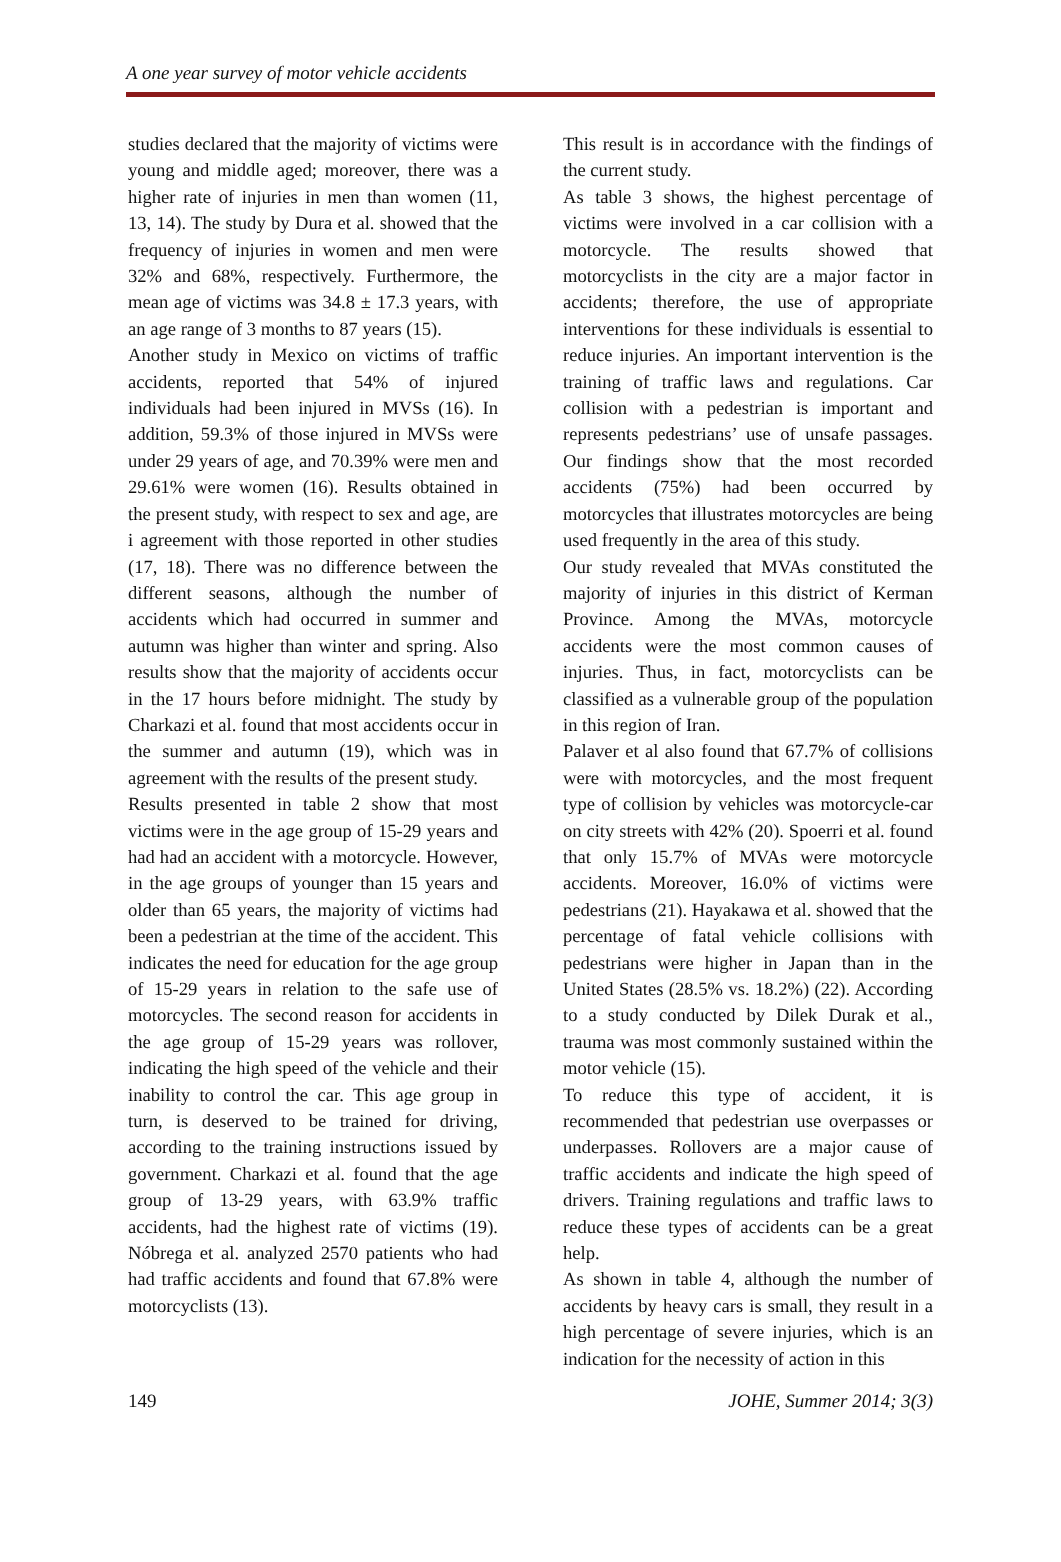A one year survey of motor vehicle accidents
studies declared that the majority of victims were young and middle aged; moreover, there was a higher rate of injuries in men than women (11, 13, 14). The study by Dura et al. showed that the frequency of injuries in women and men were 32% and 68%, respectively. Furthermore, the mean age of victims was 34.8 ± 17.3 years, with an age range of 3 months to 87 years (15).
Another study in Mexico on victims of traffic accidents, reported that 54% of injured individuals had been injured in MVSs (16). In addition, 59.3% of those injured in MVSs were under 29 years of age, and 70.39% were men and 29.61% were women (16). Results obtained in the present study, with respect to sex and age, are i agreement with those reported in other studies (17, 18). There was no difference between the different seasons, although the number of accidents which had occurred in summer and autumn was higher than winter and spring. Also results show that the majority of accidents occur in the 17 hours before midnight. The study by Charkazi et al. found that most accidents occur in the summer and autumn (19), which was in agreement with the results of the present study.
Results presented in table 2 show that most victims were in the age group of 15-29 years and had had an accident with a motorcycle. However, in the age groups of younger than 15 years and older than 65 years, the majority of victims had been a pedestrian at the time of the accident. This indicates the need for education for the age group of 15-29 years in relation to the safe use of motorcycles. The second reason for accidents in the age group of 15-29 years was rollover, indicating the high speed of the vehicle and their inability to control the car. This age group in turn, is deserved to be trained for driving, according to the training instructions issued by government. Charkazi et al. found that the age group of 13-29 years, with 63.9% traffic accidents, had the highest rate of victims (19). Nóbrega et al. analyzed 2570 patients who had had traffic accidents and found that 67.8% were motorcyclists (13).
This result is in accordance with the findings of the current study.
As table 3 shows, the highest percentage of victims were involved in a car collision with a motorcycle. The results showed that motorcyclists in the city are a major factor in accidents; therefore, the use of appropriate interventions for these individuals is essential to reduce injuries. An important intervention is the training of traffic laws and regulations. Car collision with a pedestrian is important and represents pedestrians’ use of unsafe passages. Our findings show that the most recorded accidents (75%) had been occurred by motorcycles that illustrates motorcycles are being used frequently in the area of this study.
Our study revealed that MVAs constituted the majority of injuries in this district of Kerman Province. Among the MVAs, motorcycle accidents were the most common causes of injuries. Thus, in fact, motorcyclists can be classified as a vulnerable group of the population in this region of Iran.
Palaver et al also found that 67.7% of collisions were with motorcycles, and the most frequent type of collision by vehicles was motorcycle-car on city streets with 42% (20). Spoerri et al. found that only 15.7% of MVAs were motorcycle accidents. Moreover, 16.0% of victims were pedestrians (21). Hayakawa et al. showed that the percentage of fatal vehicle collisions with pedestrians were higher in Japan than in the United States (28.5% vs. 18.2%) (22). According to a study conducted by Dilek Durak et al., trauma was most commonly sustained within the motor vehicle (15).
To reduce this type of accident, it is recommended that pedestrian use overpasses or underpasses. Rollovers are a major cause of traffic accidents and indicate the high speed of drivers. Training regulations and traffic laws to reduce these types of accidents can be a great help.
As shown in table 4, although the number of accidents by heavy cars is small, they result in a high percentage of severe injuries, which is an indication for the necessity of action in this
149 JOHE, Summer 2014; 3(3)